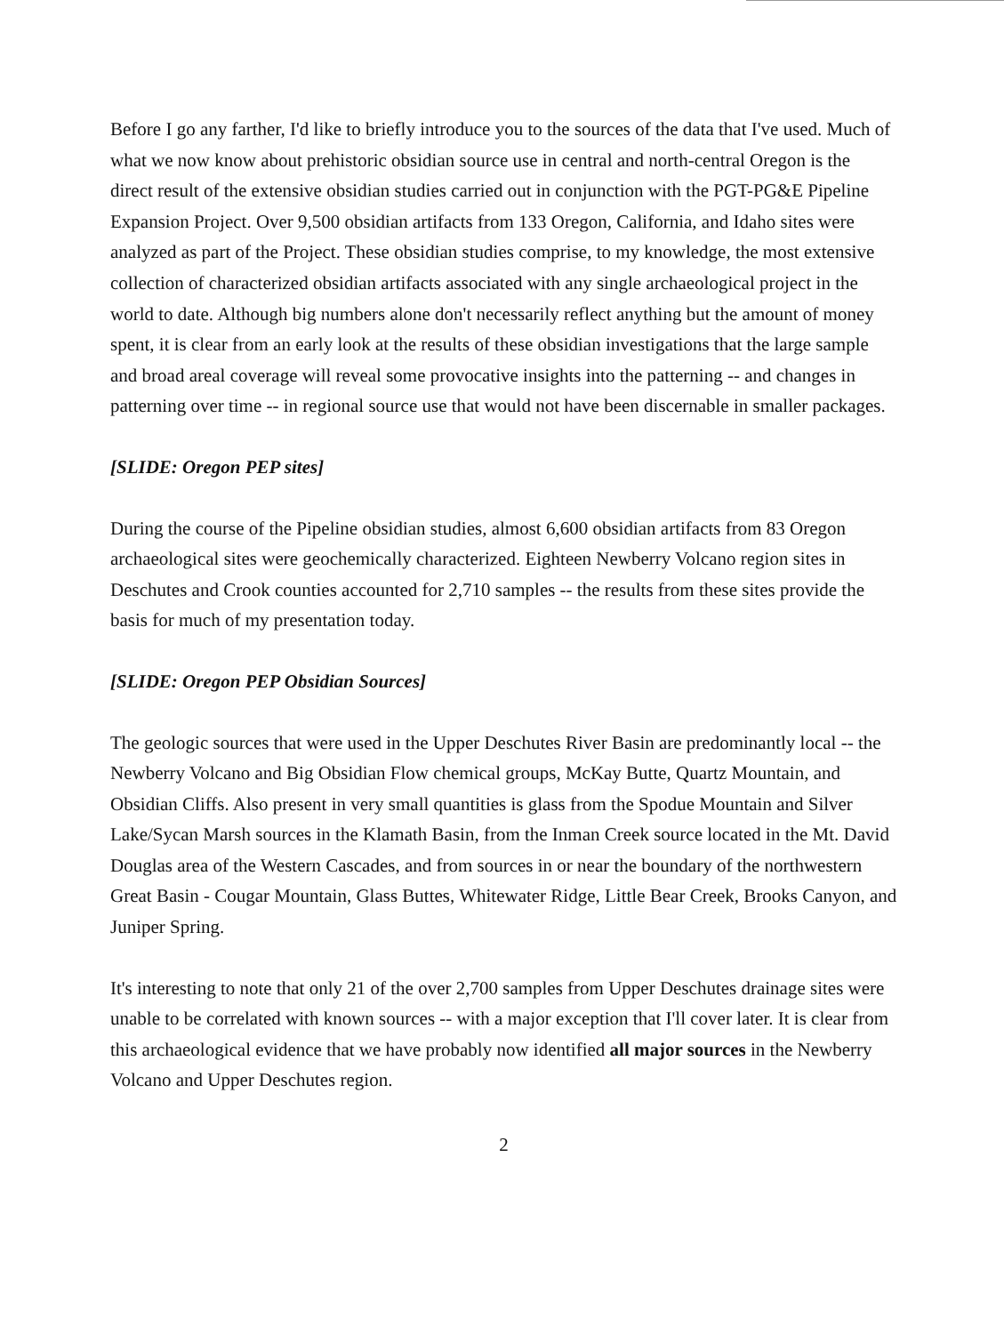Before I go any farther, I'd like to briefly introduce you to the sources of the data that I've used. Much of what we now know about prehistoric obsidian source use in central and north-central Oregon is the direct result of the extensive obsidian studies carried out in conjunction with the PGT-PG&E Pipeline Expansion Project. Over 9,500 obsidian artifacts from 133 Oregon, California, and Idaho sites were analyzed as part of the Project. These obsidian studies comprise, to my knowledge, the most extensive collection of characterized obsidian artifacts associated with any single archaeological project in the world to date. Although big numbers alone don't necessarily reflect anything but the amount of money spent, it is clear from an early look at the results of these obsidian investigations that the large sample and broad areal coverage will reveal some provocative insights into the patterning -- and changes in patterning over time -- in regional source use that would not have been discernable in smaller packages.
[SLIDE: Oregon PEP sites]
During the course of the Pipeline obsidian studies, almost 6,600 obsidian artifacts from 83 Oregon archaeological sites were geochemically characterized. Eighteen Newberry Volcano region sites in Deschutes and Crook counties accounted for 2,710 samples -- the results from these sites provide the basis for much of my presentation today.
[SLIDE: Oregon PEP Obsidian Sources]
The geologic sources that were used in the Upper Deschutes River Basin are predominantly local -- the Newberry Volcano and Big Obsidian Flow chemical groups, McKay Butte, Quartz Mountain, and Obsidian Cliffs. Also present in very small quantities is glass from the Spodue Mountain and Silver Lake/Sycan Marsh sources in the Klamath Basin, from the Inman Creek source located in the Mt. David Douglas area of the Western Cascades, and from sources in or near the boundary of the northwestern Great Basin - Cougar Mountain, Glass Buttes, Whitewater Ridge, Little Bear Creek, Brooks Canyon, and Juniper Spring.
It's interesting to note that only 21 of the over 2,700 samples from Upper Deschutes drainage sites were unable to be correlated with known sources -- with a major exception that I'll cover later. It is clear from this archaeological evidence that we have probably now identified all major sources in the Newberry Volcano and Upper Deschutes region.
2